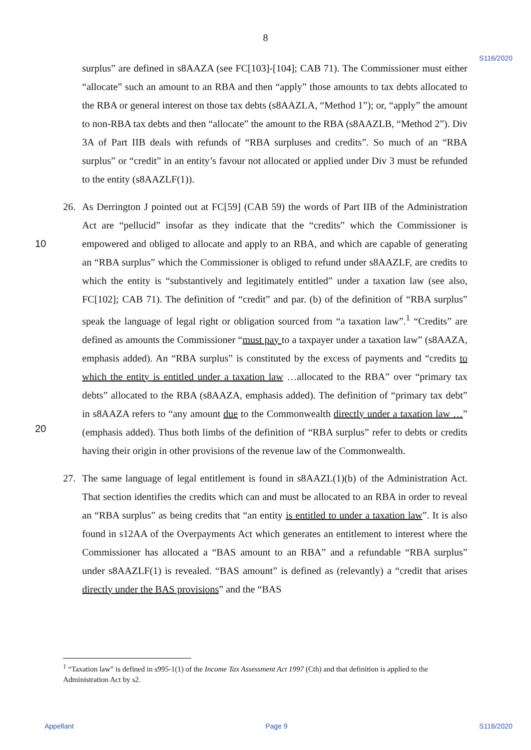8
S116/2020
surplus” are defined in s8AAZA (see FC[103]-[104]; CAB 71). The Commissioner must either “allocate” such an amount to an RBA and then “apply” those amounts to tax debts allocated to the RBA or general interest on those tax debts (s8AAZLA, “Method 1”); or, “apply” the amount to non-RBA tax debts and then “allocate” the amount to the RBA (s8AAZLB, “Method 2”). Div 3A of Part IIB deals with refunds of “RBA surpluses and credits”. So much of an “RBA surplus” or “credit” in an entity’s favour not allocated or applied under Div 3 must be refunded to the entity (s8AAZLF(1)).
26.
10
20
As Derrington J pointed out at FC[59] (CAB 59) the words of Part IIB of the Administration Act are “pellucid” insofar as they indicate that the “credits” which the Commissioner is empowered and obliged to allocate and apply to an RBA, and which are capable of generating an “RBA surplus” which the Commissioner is obliged to refund under s8AAZLF, are credits to which the entity is “substantively and legitimately entitled” under a taxation law (see also, FC[102]; CAB 71). The definition of “credit” and par. (b) of the definition of “RBA surplus” speak the language of legal right or obligation sourced from “a taxation law”.<sup>1</sup> “Credits” are defined as amounts the Commissioner “must pay to a taxpayer under a taxation law” (s8AAZA, emphasis added). An “RBA surplus” is constituted by the excess of payments and “credits to which the entity is entitled under a taxation law …allocated to the RBA” over “primary tax debts” allocated to the RBA (s8AAZA, emphasis added). The definition of “primary tax debt” in s8AAZA refers to “any amount due to the Commonwealth directly under a taxation law …” (emphasis added). Thus both limbs of the definition of “RBA surplus” refer to debts or credits having their origin in other provisions of the revenue law of the Commonwealth.
27. The same language of legal entitlement is found in s8AAZL(1)(b) of the Administration Act. That section identifies the credits which can and must be allocated to an RBA in order to reveal an “RBA surplus” as being credits that “an entity is entitled to under a taxation law”. It is also found in s12AA of the Overpayments Act which generates an entitlement to interest where the Commissioner has allocated a “BAS amount to an RBA” and a refundable “RBA surplus” under s8AAZLF(1) is revealed. “BAS amount” is defined as (relevantly) a “credit that arises directly under the BAS provisions” and the “BAS
<sup>1</sup> “Taxation law” is defined in s995-1(1) of the Income Tax Assessment Act 1997 (Cth) and that definition is applied to the Administration Act by s2.
Appellant Page 9 S116/2020